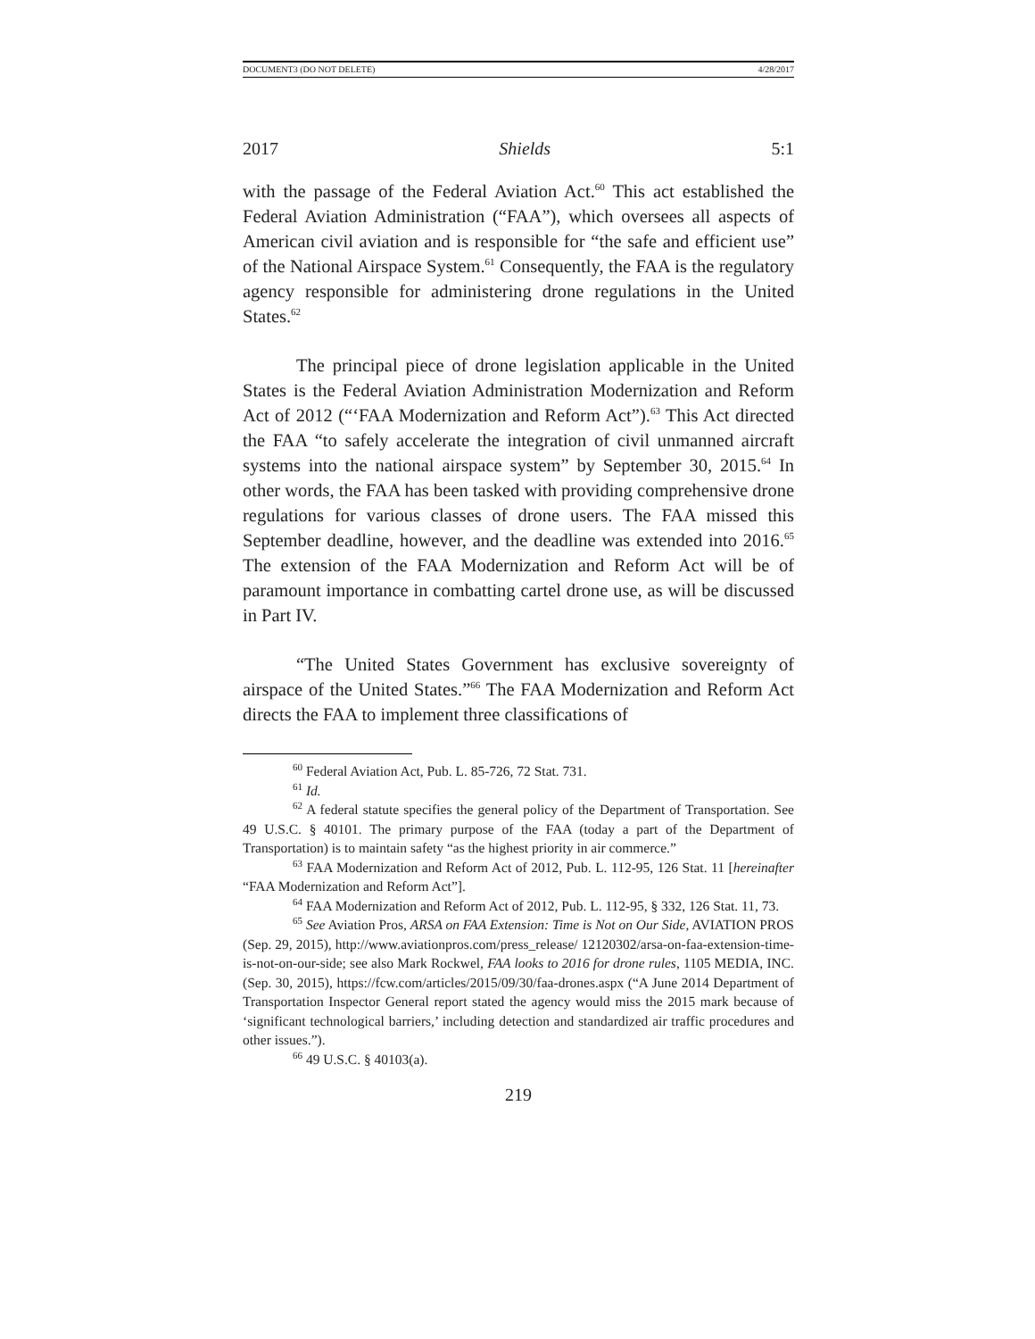DOCUMENT3 (DO NOT DELETE) 4/28/2017
2017 Shields 5:1
with the passage of the Federal Aviation Act.<sup>60</sup> This act established the Federal Aviation Administration (“FAA”), which oversees all aspects of American civil aviation and is responsible for “the safe and efficient use” of the National Airspace System.<sup>61</sup> Consequently, the FAA is the regulatory agency responsible for administering drone regulations in the United States.<sup>62</sup>
The principal piece of drone legislation applicable in the United States is the Federal Aviation Administration Modernization and Reform Act of 2012 (“‘FAA Modernization and Reform Act”).<sup>63</sup> This Act directed the FAA “to safely accelerate the integration of civil unmanned aircraft systems into the national airspace system” by September 30, 2015.<sup>64</sup> In other words, the FAA has been tasked with providing comprehensive drone regulations for various classes of drone users. The FAA missed this September deadline, however, and the deadline was extended into 2016.<sup>65</sup> The extension of the FAA Modernization and Reform Act will be of paramount importance in combatting cartel drone use, as will be discussed in Part IV.
“The United States Government has exclusive sovereignty of airspace of the United States.”<sup>66</sup> The FAA Modernization and Reform Act directs the FAA to implement three classifications of
<sup>60</sup> Federal Aviation Act, Pub. L. 85-726, 72 Stat. 731.
<sup>61</sup> Id.
<sup>62</sup> A federal statute specifies the general policy of the Department of Transportation. See 49 U.S.C. § 40101. The primary purpose of the FAA (today a part of the Department of Transportation) is to maintain safety “as the highest priority in air commerce.”
<sup>63</sup> FAA Modernization and Reform Act of 2012, Pub. L. 112-95, 126 Stat. 11 [hereinafter “FAA Modernization and Reform Act”].
<sup>64</sup> FAA Modernization and Reform Act of 2012, Pub. L. 112-95, § 332, 126 Stat. 11, 73.
<sup>65</sup> See Aviation Pros, ARSA on FAA Extension: Time is Not on Our Side, AVIATION PROS (Sep. 29, 2015), http://www.aviationpros.com/press_release/ 12120302/arsa-on-faa-extension-time-is-not-on-our-side; see also Mark Rockwel, FAA looks to 2016 for drone rules, 1105 MEDIA, INC. (Sep. 30, 2015), https://fcw.com/articles/2015/09/30/faa-drones.aspx (“A June 2014 Department of Transportation Inspector General report stated the agency would miss the 2015 mark because of ‘significant technological barriers,’ including detection and standardized air traffic procedures and other issues.”).
<sup>66</sup> 49 U.S.C. § 40103(a).
219